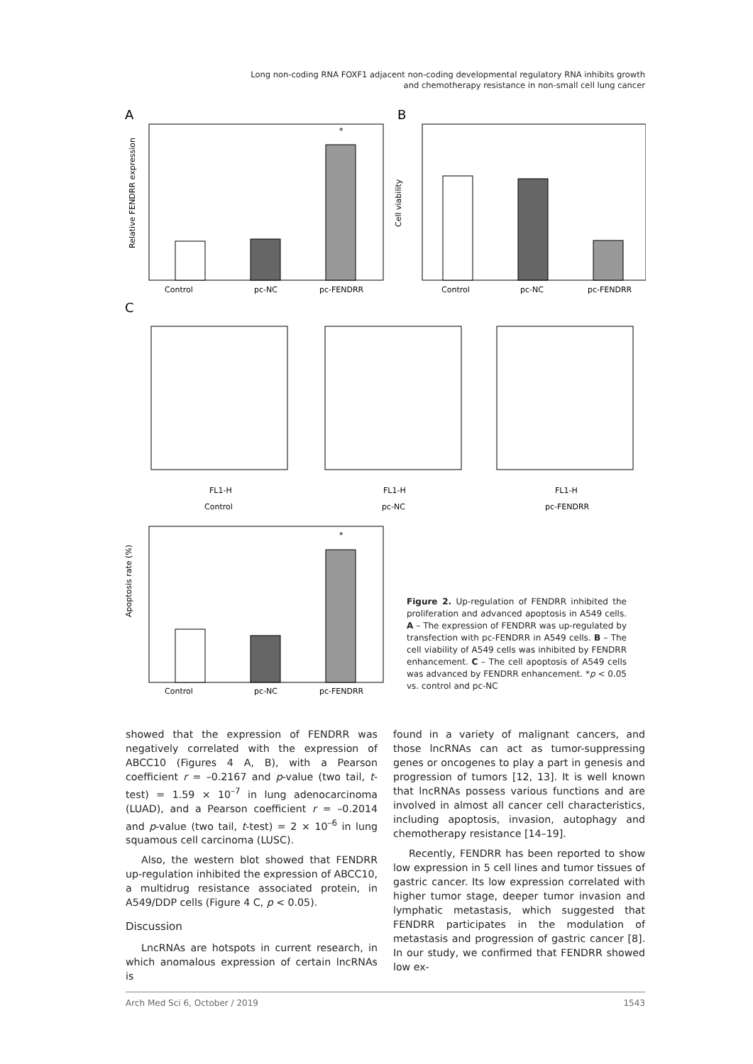Long non-coding RNA FOXF1 adjacent non-coding developmental regulatory RNA inhibits growth
and chemotherapy resistance in non-small cell lung cancer
A
*
Relative FENDRR expression
Control
pc-NC
pc-FENDRR
B
Cell viability
Control
pc-NC
pc-FENDRR
C
FL1-H
FL1-H
FL1-H
Control
pc-NC
pc-FENDRR
*
Apoptosis rate (%)
Control
pc-NC
pc-FENDRR
Figure 2. Up-regulation of FENDRR inhibited the proliferation and advanced apoptosis in A549 cells. A – The expression of FENDRR was up-regulated by transfection with pc-FENDRR in A549 cells. B – The cell viability of A549 cells was inhibited by FENDRR enhancement. C – The cell apoptosis of A549 cells was advanced by FENDRR enhancement. *p < 0.05 vs. control and pc-NC
showed that the expression of FENDRR was negatively correlated with the expression of ABCC10 (Figures 4 A, B), with a Pearson coefficient r = –0.2167 and p-value (two tail, t-test) = 1.59 × 10<sup>–7</sup> in lung adenocarcinoma (LUAD), and a Pearson coefficient r = –0.2014 and p-value (two tail, t-test) = 2 × 10<sup>–6</sup> in lung squamous cell carcinoma (LUSC).
Also, the western blot showed that FENDRR up-regulation inhibited the expression of ABCC10, a multidrug resistance associated protein, in A549/DDP cells (Figure 4 C, p < 0.05).
Discussion
LncRNAs are hotspots in current research, in which anomalous expression of certain lncRNAs is
found in a variety of malignant cancers, and those lncRNAs can act as tumor-suppressing genes or oncogenes to play a part in genesis and progression of tumors [12, 13]. It is well known that lncRNAs possess various functions and are involved in almost all cancer cell characteristics, including apoptosis, invasion, autophagy and chemotherapy resistance [14–19].
Recently, FENDRR has been reported to show low expression in 5 cell lines and tumor tissues of gastric cancer. Its low expression correlated with higher tumor stage, deeper tumor invasion and lymphatic metastasis, which suggested that FENDRR participates in the modulation of metastasis and progression of gastric cancer [8]. In our study, we confirmed that FENDRR showed low ex-
Arch Med Sci 6, October / 2019 1543